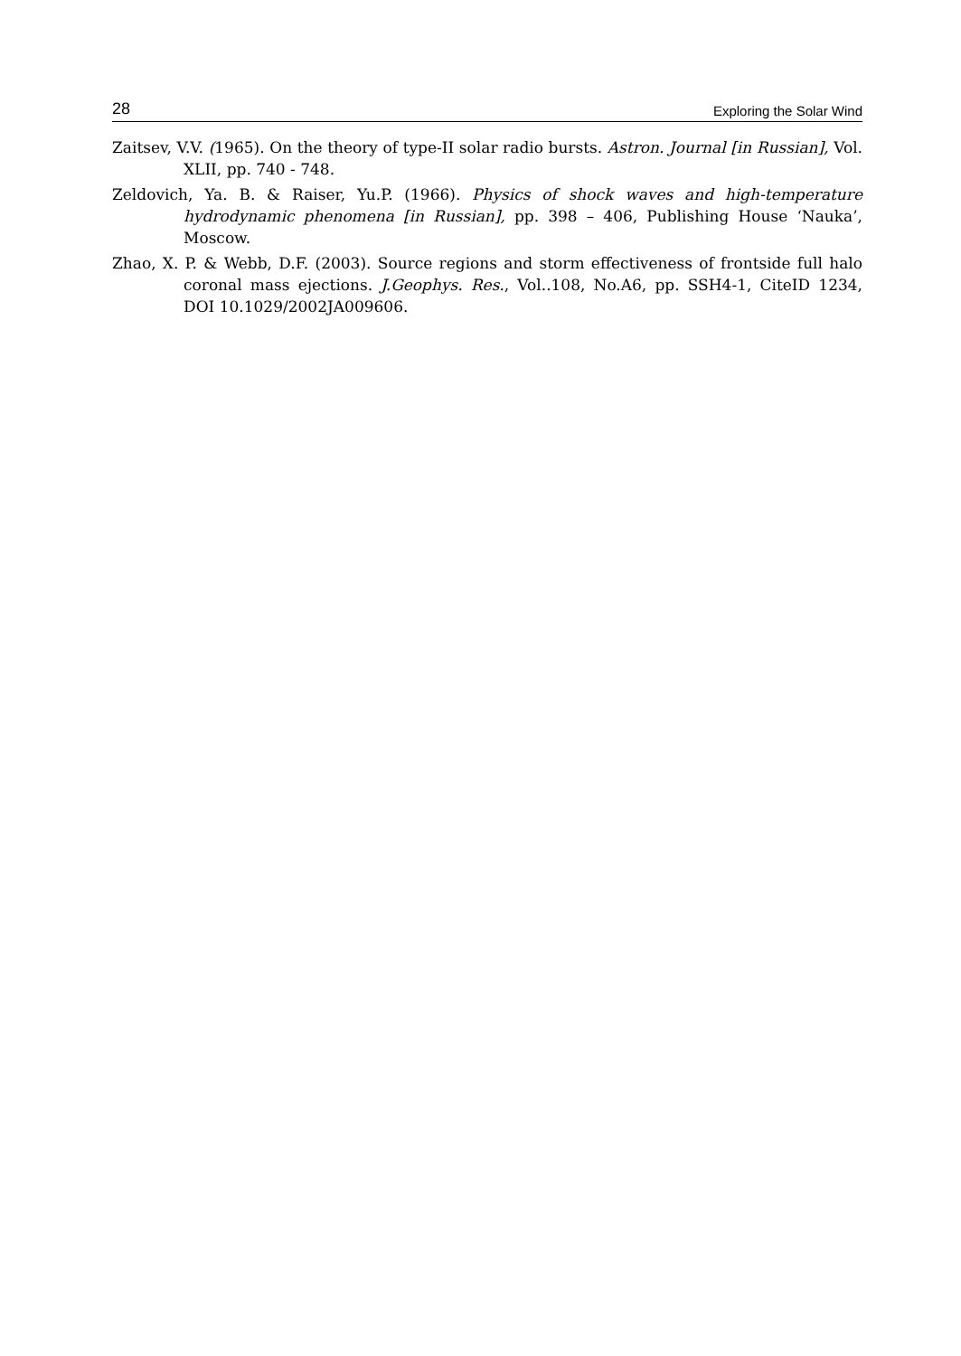28 Exploring the Solar Wind
Zaitsev, V.V. (1965). On the theory of type-II solar radio bursts. Astron. Journal [in Russian], Vol. XLII, pp. 740 - 748.
Zeldovich, Ya. B. & Raiser, Yu.P. (1966). Physics of shock waves and high-temperature hydrodynamic phenomena [in Russian], pp. 398 – 406, Publishing House ‘Nauka’, Moscow.
Zhao, X. P. & Webb, D.F. (2003). Source regions and storm effectiveness of frontside full halo coronal mass ejections. J.Geophys. Res., Vol..108, No.A6, pp. SSH4-1, CiteID 1234, DOI 10.1029/2002JA009606.